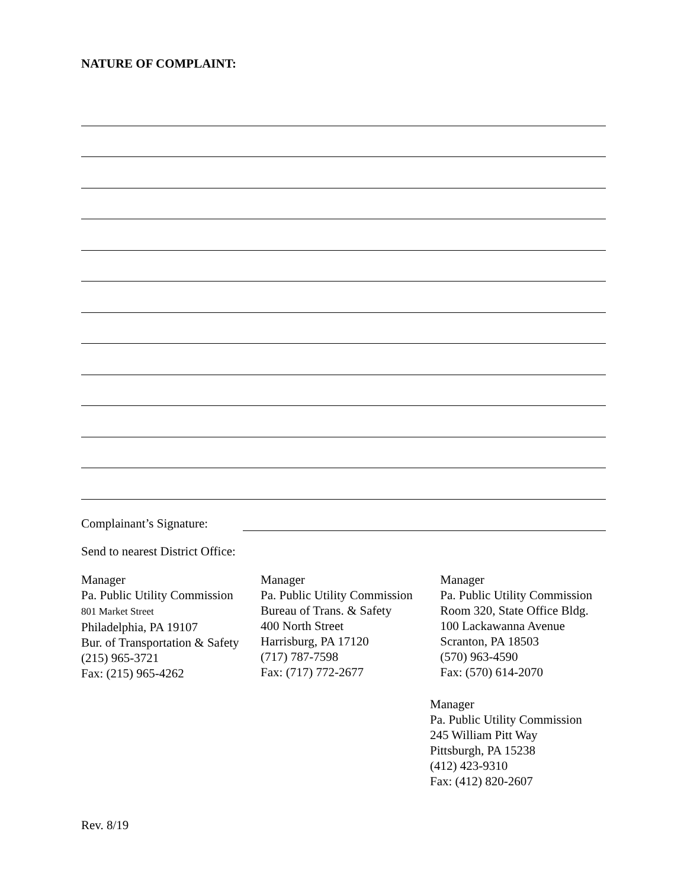NATURE OF COMPLAINT:
Complainant’s Signature:
Send to nearest District Office:
Manager
Pa. Public Utility Commission
801 Market Street
Philadelphia, PA 19107
Bur. of Transportation & Safety
(215) 965-3721
Fax: (215) 965-4262
Manager
Pa. Public Utility Commission
Bureau of Trans. & Safety
400 North Street
Harrisburg, PA 17120
(717) 787-7598
Fax: (717) 772-2677
Manager
Pa. Public Utility Commission
Room 320, State Office Bldg.
100 Lackawanna Avenue
Scranton, PA 18503
(570) 963-4590
Fax: (570) 614-2070
Manager
Pa. Public Utility Commission
245 William Pitt Way
Pittsburgh, PA 15238
(412) 423-9310
Fax: (412) 820-2607
Rev. 8/19